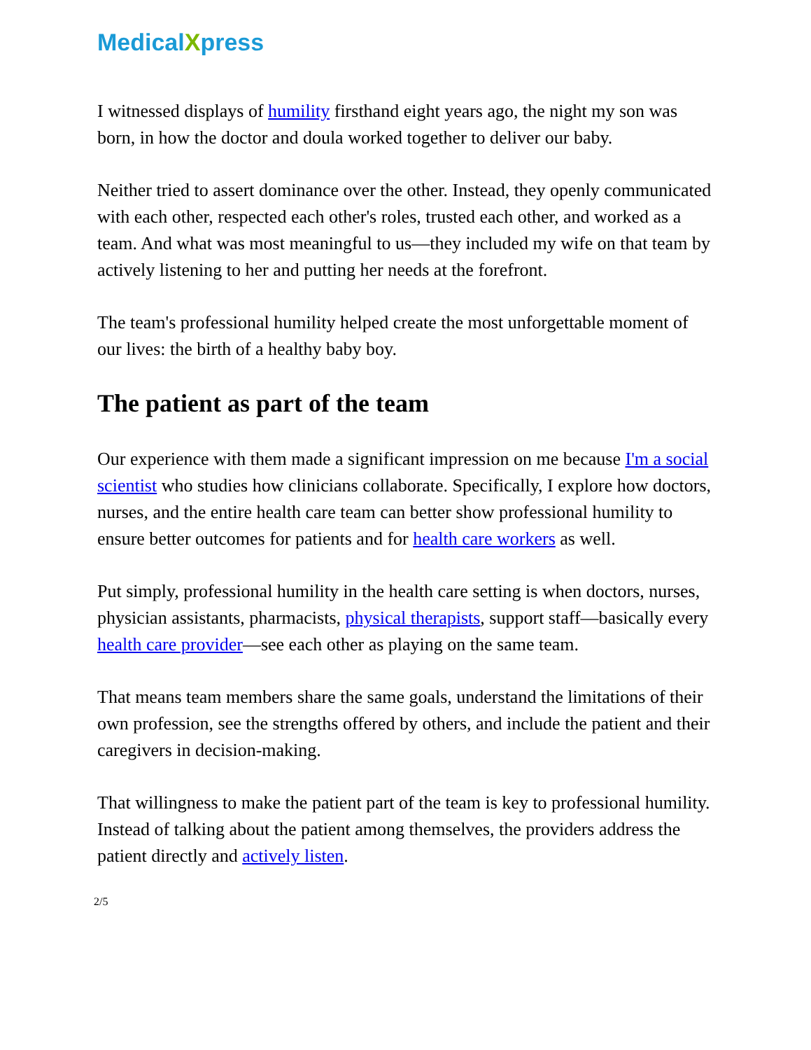MedicalXpress
I witnessed displays of humility firsthand eight years ago, the night my son was born, in how the doctor and doula worked together to deliver our baby.
Neither tried to assert dominance over the other. Instead, they openly communicated with each other, respected each other's roles, trusted each other, and worked as a team. And what was most meaningful to us—they included my wife on that team by actively listening to her and putting her needs at the forefront.
The team's professional humility helped create the most unforgettable moment of our lives: the birth of a healthy baby boy.
The patient as part of the team
Our experience with them made a significant impression on me because I'm a social scientist who studies how clinicians collaborate. Specifically, I explore how doctors, nurses, and the entire health care team can better show professional humility to ensure better outcomes for patients and for health care workers as well.
Put simply, professional humility in the health care setting is when doctors, nurses, physician assistants, pharmacists, physical therapists, support staff—basically every health care provider—see each other as playing on the same team.
That means team members share the same goals, understand the limitations of their own profession, see the strengths offered by others, and include the patient and their caregivers in decision-making.
That willingness to make the patient part of the team is key to professional humility. Instead of talking about the patient among themselves, the providers address the patient directly and actively listen.
2/5